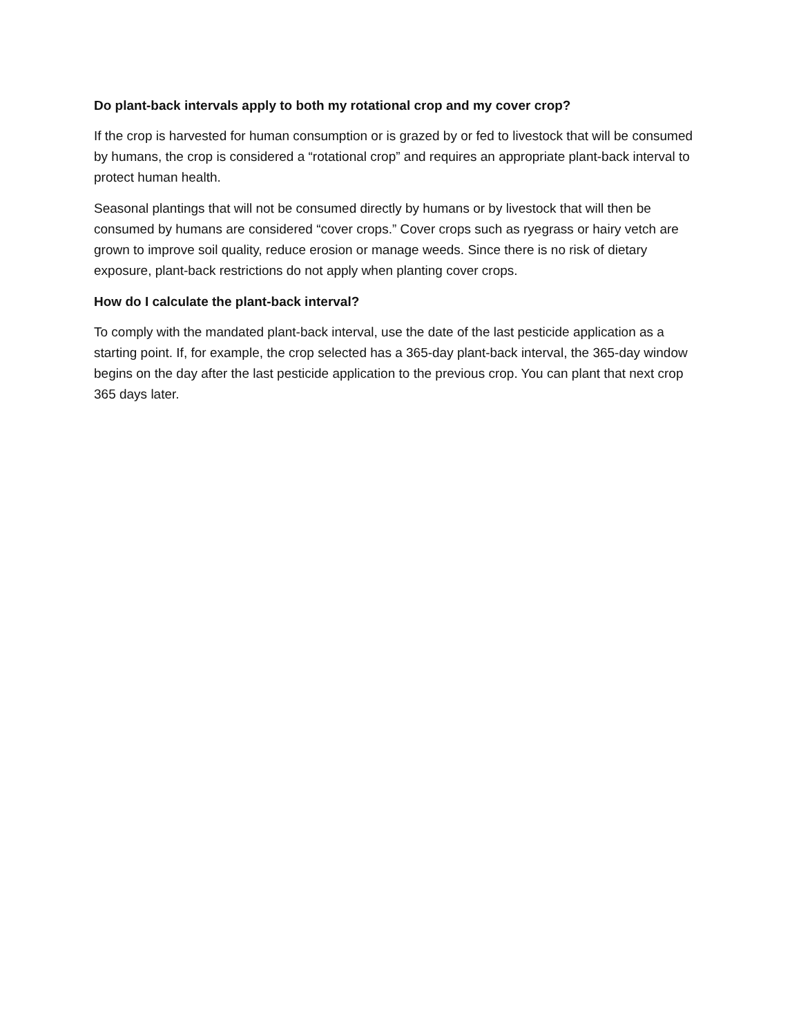Do plant-back intervals apply to both my rotational crop and my cover crop?
If the crop is harvested for human consumption or is grazed by or fed to livestock that will be consumed by humans, the crop is considered a “rotational crop” and requires an appropriate plant-back interval to protect human health.
Seasonal plantings that will not be consumed directly by humans or by livestock that will then be consumed by humans are considered “cover crops.” Cover crops such as ryegrass or hairy vetch are grown to improve soil quality, reduce erosion or manage weeds. Since there is no risk of dietary exposure, plant-back restrictions do not apply when planting cover crops.
How do I calculate the plant-back interval?
To comply with the mandated plant-back interval, use the date of the last pesticide application as a starting point. If, for example, the crop selected has a 365-day plant-back interval, the 365-day window begins on the day after the last pesticide application to the previous crop. You can plant that next crop 365 days later.